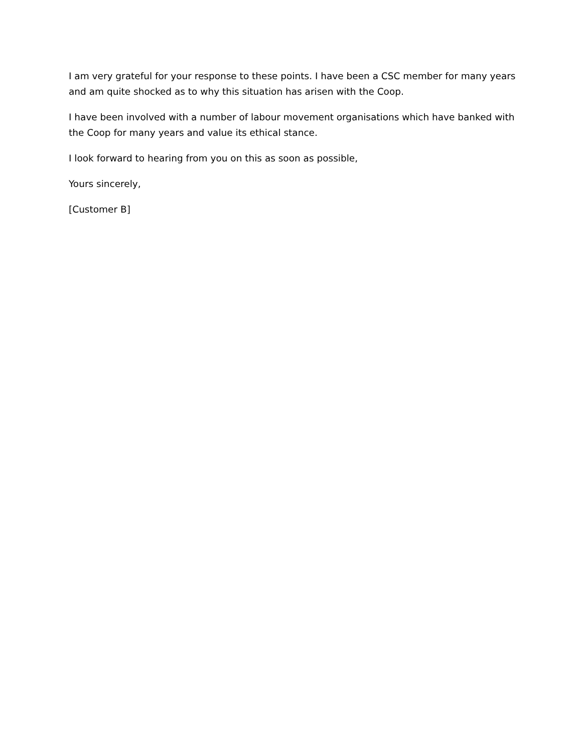I am very grateful for your response to these points. I have been a CSC member for many years and am quite shocked as to why this situation has arisen with the Coop.
I have been involved with a number of labour movement organisations which have banked with the Coop for many years and value its ethical stance.
I look forward to hearing from you on this as soon as possible,
Yours sincerely,
[Customer B]